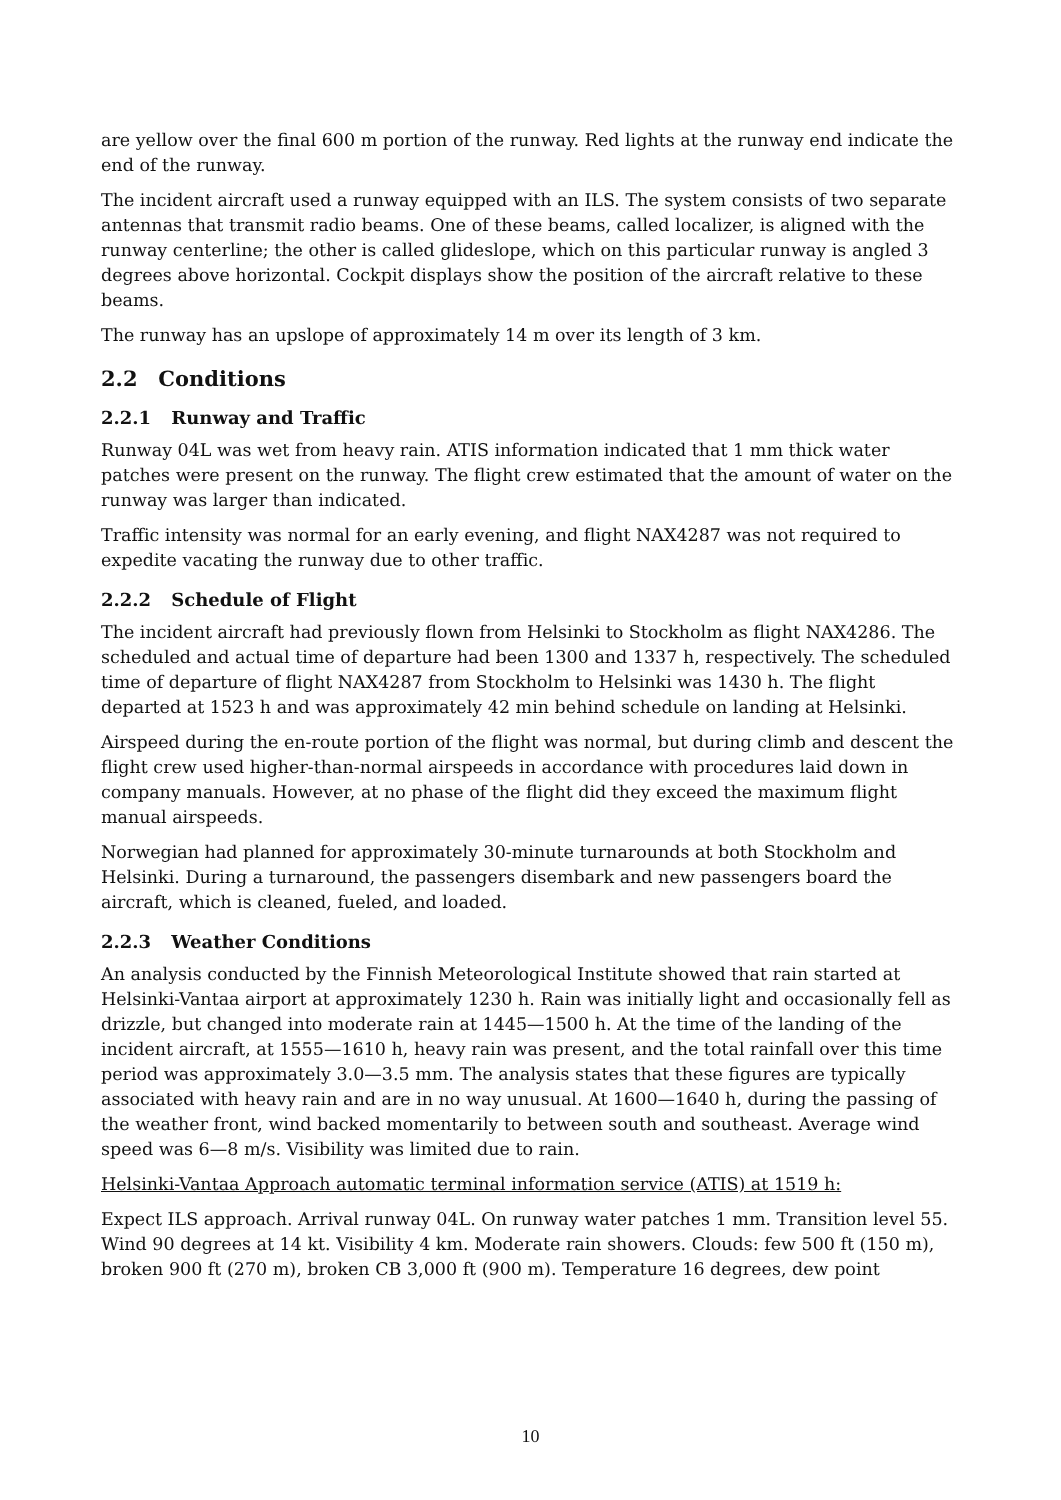are yellow over the final 600 m portion of the runway. Red lights at the runway end indicate the end of the runway.
The incident aircraft used a runway equipped with an ILS. The system consists of two separate antennas that transmit radio beams. One of these beams, called localizer, is aligned with the runway centerline; the other is called glideslope, which on this particular runway is angled 3 degrees above horizontal. Cockpit displays show the position of the aircraft relative to these beams.
The runway has an upslope of approximately 14 m over its length of 3 km.
2.2 Conditions
2.2.1 Runway and Traffic
Runway 04L was wet from heavy rain. ATIS information indicated that 1 mm thick water patches were present on the runway. The flight crew estimated that the amount of water on the runway was larger than indicated.
Traffic intensity was normal for an early evening, and flight NAX4287 was not required to expedite vacating the runway due to other traffic.
2.2.2 Schedule of Flight
The incident aircraft had previously flown from Helsinki to Stockholm as flight NAX4286. The scheduled and actual time of departure had been 1300 and 1337 h, respectively. The scheduled time of departure of flight NAX4287 from Stockholm to Helsinki was 1430 h. The flight departed at 1523 h and was approximately 42 min behind schedule on landing at Helsinki.
Airspeed during the en-route portion of the flight was normal, but during climb and descent the flight crew used higher-than-normal airspeeds in accordance with procedures laid down in company manuals. However, at no phase of the flight did they exceed the maximum flight manual airspeeds.
Norwegian had planned for approximately 30-minute turnarounds at both Stockholm and Helsinki. During a turnaround, the passengers disembark and new passengers board the aircraft, which is cleaned, fueled, and loaded.
2.2.3 Weather Conditions
An analysis conducted by the Finnish Meteorological Institute showed that rain started at Helsinki-Vantaa airport at approximately 1230 h. Rain was initially light and occasionally fell as drizzle, but changed into moderate rain at 1445—1500 h. At the time of the landing of the incident aircraft, at 1555—1610 h, heavy rain was present, and the total rainfall over this time period was approximately 3.0—3.5 mm. The analysis states that these figures are typically associated with heavy rain and are in no way unusual. At 1600—1640 h, during the passing of the weather front, wind backed momentarily to between south and southeast. Average wind speed was 6—8 m/s. Visibility was limited due to rain.
Helsinki-Vantaa Approach automatic terminal information service (ATIS) at 1519 h:
Expect ILS approach. Arrival runway 04L. On runway water patches 1 mm. Transition level 55. Wind 90 degrees at 14 kt. Visibility 4 km. Moderate rain showers. Clouds: few 500 ft (150 m), broken 900 ft (270 m), broken CB 3,000 ft (900 m). Temperature 16 degrees, dew point
10